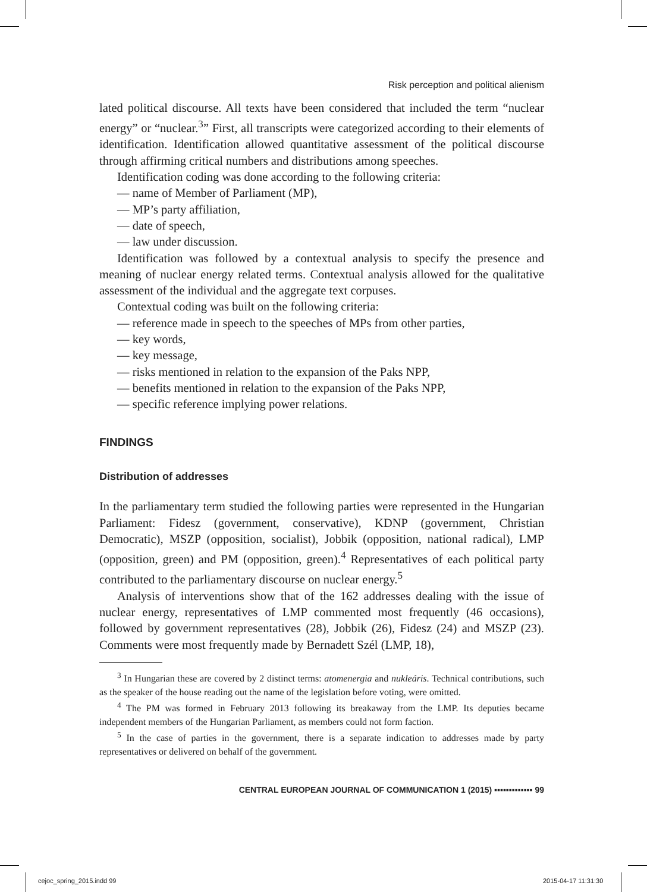Risk perception and political alienism
lated political discourse. All texts have been considered that included the term “nuclear energy” or “nuclear.<sup>3</sup>” First, all transcripts were categorized according to their elements of identification. Identification allowed quantitative assessment of the political discourse through affirming critical numbers and distributions among speeches.
Identification coding was done according to the following criteria:
— name of Member of Parliament (MP),
— MP’s party affiliation,
— date of speech,
— law under discussion.
Identification was followed by a contextual analysis to specify the presence and meaning of nuclear energy related terms. Contextual analysis allowed for the qualitative assessment of the individual and the aggregate text corpuses.
Contextual coding was built on the following criteria:
— reference made in speech to the speeches of MPs from other parties,
— key words,
— key message,
— risks mentioned in relation to the expansion of the Paks NPP,
— benefits mentioned in relation to the expansion of the Paks NPP,
— specific reference implying power relations.
FINDINGS
Distribution of addresses
In the parliamentary term studied the following parties were represented in the Hungarian Parliament: Fidesz (government, conservative), KDNP (government, Christian Democratic), MSZP (opposition, socialist), Jobbik (opposition, national radical), LMP (opposition, green) and PM (opposition, green).<sup>4</sup> Representatives of each political party contributed to the parliamentary discourse on nuclear energy.<sup>5</sup>
Analysis of interventions show that of the 162 addresses dealing with the issue of nuclear energy, representatives of LMP commented most frequently (46 occasions), followed by government representatives (28), Jobbik (26), Fidesz (24) and MSZP (23). Comments were most frequently made by Bernadett Szél (LMP, 18),
<sup>3</sup> In Hungarian these are covered by 2 distinct terms: atomenergia and nukleáris. Technical contributions, such as the speaker of the house reading out the name of the legislation before voting, were omitted.
<sup>4</sup> The PM was formed in February 2013 following its breakaway from the LMP. Its deputies became independent members of the Hungarian Parliament, as members could not form faction.
<sup>5</sup> In the case of parties in the government, there is a separate indication to addresses made by party representatives or delivered on behalf of the government.
CENTRAL EUROPEAN JOURNAL OF COMMUNICATION 1 (2015) ▪▪▪▪▪▪▪▪▪▪▪▪▪ 99
cejoc_spring_2015.indd 99 2015-04-17 11:31:30